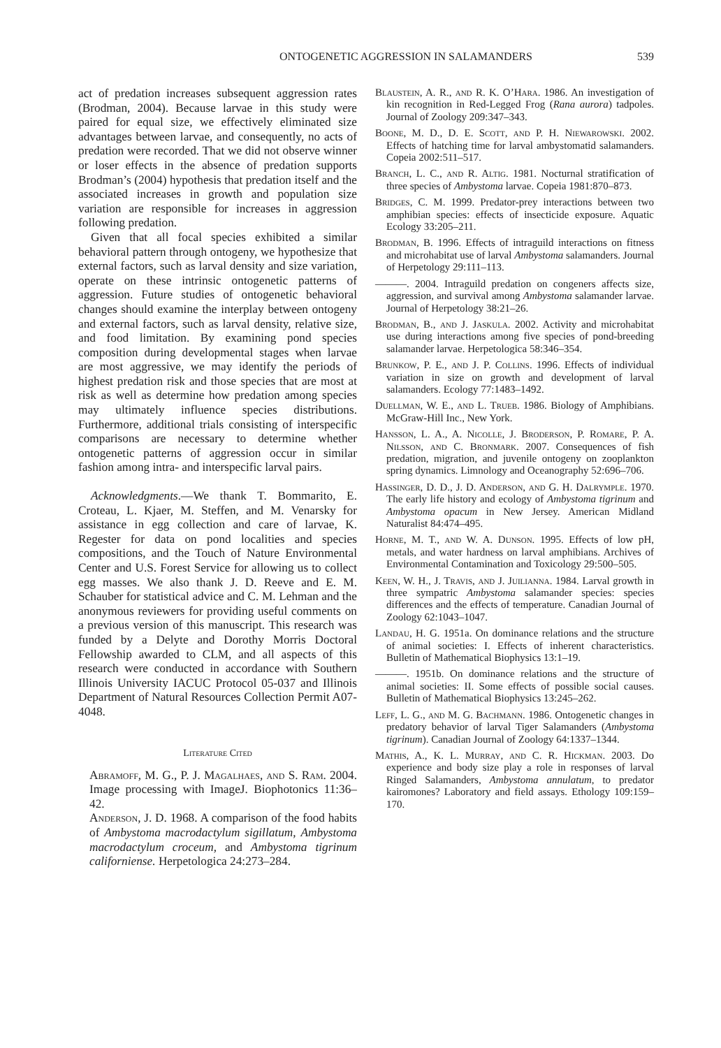ONTOGENETIC AGGRESSION IN SALAMANDERS 539
act of predation increases subsequent aggression rates (Brodman, 2004). Because larvae in this study were paired for equal size, we effectively eliminated size advantages between larvae, and consequently, no acts of predation were recorded. That we did not observe winner or loser effects in the absence of predation supports Brodman’s (2004) hypothesis that predation itself and the associated increases in growth and population size variation are responsible for increases in aggression following predation.
Given that all focal species exhibited a similar behavioral pattern through ontogeny, we hypothesize that external factors, such as larval density and size variation, operate on these intrinsic ontogenetic patterns of aggression. Future studies of ontogenetic behavioral changes should examine the interplay between ontogeny and external factors, such as larval density, relative size, and food limitation. By examining pond species composition during developmental stages when larvae are most aggressive, we may identify the periods of highest predation risk and those species that are most at risk as well as determine how predation among species may ultimately influence species distributions. Furthermore, additional trials consisting of interspecific comparisons are necessary to determine whether ontogenetic patterns of aggression occur in similar fashion among intra- and interspecific larval pairs.
Acknowledgments.—We thank T. Bommarito, E. Croteau, L. Kjaer, M. Steffen, and M. Venarsky for assistance in egg collection and care of larvae, K. Regester for data on pond localities and species compositions, and the Touch of Nature Environmental Center and U.S. Forest Service for allowing us to collect egg masses. We also thank J. D. Reeve and E. M. Schauber for statistical advice and C. M. Lehman and the anonymous reviewers for providing useful comments on a previous version of this manuscript. This research was funded by a Delyte and Dorothy Morris Doctoral Fellowship awarded to CLM, and all aspects of this research were conducted in accordance with Southern Illinois University IACUC Protocol 05-037 and Illinois Department of Natural Resources Collection Permit A07-4048.
Literature Cited
Abramoff, M. G., P. J. Magalhaes, and S. Ram. 2004. Image processing with ImageJ. Biophotonics 11:36–42.
Anderson, J. D. 1968. A comparison of the food habits of Ambystoma macrodactylum sigillatum, Ambystoma macrodactylum croceum, and Ambystoma tigrinum californiense. Herpetologica 24:273–284.
Blaustein, A. R., and R. K. O’Hara. 1986. An investigation of kin recognition in Red-Legged Frog (Rana aurora) tadpoles. Journal of Zoology 209:347–343.
Boone, M. D., D. E. Scott, and P. H. Niewarowski. 2002. Effects of hatching time for larval ambystomatid salamanders. Copeia 2002:511–517.
Branch, L. C., and R. Altig. 1981. Nocturnal stratification of three species of Ambystoma larvae. Copeia 1981:870–873.
Bridges, C. M. 1999. Predator-prey interactions between two amphibian species: effects of insecticide exposure. Aquatic Ecology 33:205–211.
Brodman, B. 1996. Effects of intraguild interactions on fitness and microhabitat use of larval Ambystoma salamanders. Journal of Herpetology 29:111–113.
———. 2004. Intraguild predation on congeners affects size, aggression, and survival among Ambystoma salamander larvae. Journal of Herpetology 38:21–26.
Brodman, B., and J. Jaskula. 2002. Activity and microhabitat use during interactions among five species of pond-breeding salamander larvae. Herpetologica 58:346–354.
Brunkow, P. E., and J. P. Collins. 1996. Effects of individual variation in size on growth and development of larval salamanders. Ecology 77:1483–1492.
Duellman, W. E., and L. Trueb. 1986. Biology of Amphibians. McGraw-Hill Inc., New York.
Hansson, L. A., A. Nicolle, J. Broderson, P. Romare, P. A. Nilsson, and C. Bronmark. 2007. Consequences of fish predation, migration, and juvenile ontogeny on zooplankton spring dynamics. Limnology and Oceanography 52:696–706.
Hassinger, D. D., J. D. Anderson, and G. H. Dalrymple. 1970. The early life history and ecology of Ambystoma tigrinum and Ambystoma opacum in New Jersey. American Midland Naturalist 84:474–495.
Horne, M. T., and W. A. Dunson. 1995. Effects of low pH, metals, and water hardness on larval amphibians. Archives of Environmental Contamination and Toxicology 29:500–505.
Keen, W. H., J. Travis, and J. Juilianna. 1984. Larval growth in three sympatric Ambystoma salamander species: species differences and the effects of temperature. Canadian Journal of Zoology 62:1043–1047.
Landau, H. G. 1951a. On dominance relations and the structure of animal societies: I. Effects of inherent characteristics. Bulletin of Mathematical Biophysics 13:1–19.
———. 1951b. On dominance relations and the structure of animal societies: II. Some effects of possible social causes. Bulletin of Mathematical Biophysics 13:245–262.
Leff, L. G., and M. G. Bachmann. 1986. Ontogenetic changes in predatory behavior of larval Tiger Salamanders (Ambystoma tigrinum). Canadian Journal of Zoology 64:1337–1344.
Mathis, A., K. L. Murray, and C. R. Hickman. 2003. Do experience and body size play a role in responses of larval Ringed Salamanders, Ambystoma annulatum, to predator kairomones? Laboratory and field assays. Ethology 109:159–170.